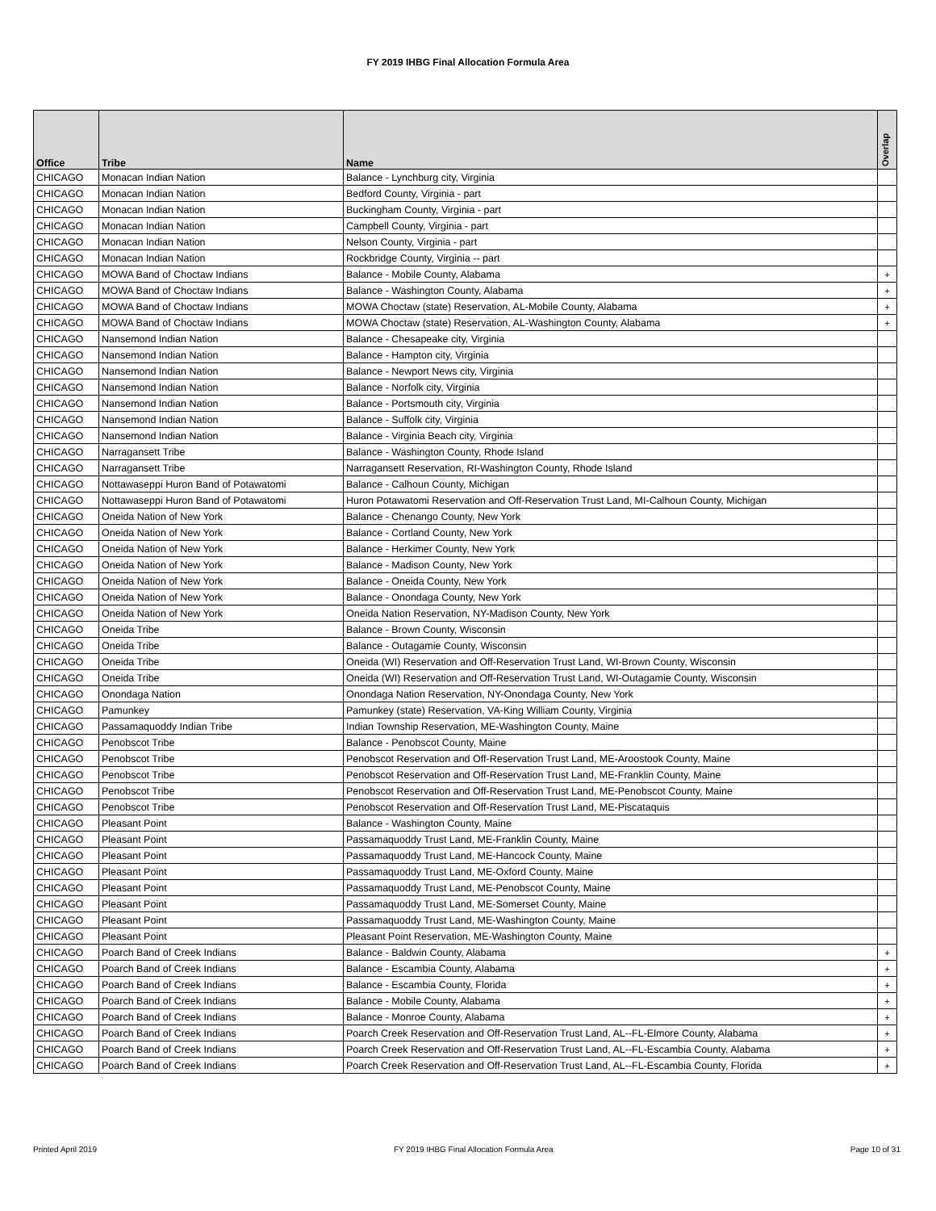FY 2019 IHBG Final Allocation Formula Area
| Office | Tribe | Name | Overlap |
| --- | --- | --- | --- |
| CHICAGO | Monacan Indian Nation | Balance - Lynchburg city, Virginia | |
| CHICAGO | Monacan Indian Nation | Bedford County, Virginia - part | |
| CHICAGO | Monacan Indian Nation | Buckingham County, Virginia - part | |
| CHICAGO | Monacan Indian Nation | Campbell County, Virginia - part | |
| CHICAGO | Monacan Indian Nation | Nelson County, Virginia - part | |
| CHICAGO | Monacan Indian Nation | Rockbridge County, Virginia -- part | |
| CHICAGO | MOWA Band of Choctaw Indians | Balance - Mobile County, Alabama | + |
| CHICAGO | MOWA Band of Choctaw Indians | Balance - Washington County, Alabama | + |
| CHICAGO | MOWA Band of Choctaw Indians | MOWA Choctaw (state) Reservation, AL-Mobile County, Alabama | + |
| CHICAGO | MOWA Band of Choctaw Indians | MOWA Choctaw (state) Reservation, AL-Washington County, Alabama | + |
| CHICAGO | Nansemond Indian Nation | Balance - Chesapeake city, Virginia | |
| CHICAGO | Nansemond Indian Nation | Balance - Hampton city, Virginia | |
| CHICAGO | Nansemond Indian Nation | Balance - Newport News city, Virginia | |
| CHICAGO | Nansemond Indian Nation | Balance - Norfolk city, Virginia | |
| CHICAGO | Nansemond Indian Nation | Balance - Portsmouth city, Virginia | |
| CHICAGO | Nansemond Indian Nation | Balance - Suffolk city, Virginia | |
| CHICAGO | Nansemond Indian Nation | Balance - Virginia Beach city, Virginia | |
| CHICAGO | Narragansett Tribe | Balance - Washington County, Rhode Island | |
| CHICAGO | Narragansett Tribe | Narragansett Reservation, RI-Washington County, Rhode Island | |
| CHICAGO | Nottawaseppi Huron Band of Potawatomi | Balance - Calhoun County, Michigan | |
| CHICAGO | Nottawaseppi Huron Band of Potawatomi | Huron Potawatomi Reservation and Off-Reservation Trust Land, MI-Calhoun County, Michigan | |
| CHICAGO | Oneida Nation of New York | Balance - Chenango County, New York | |
| CHICAGO | Oneida Nation of New York | Balance - Cortland County, New York | |
| CHICAGO | Oneida Nation of New York | Balance - Herkimer County, New York | |
| CHICAGO | Oneida Nation of New York | Balance - Madison County, New York | |
| CHICAGO | Oneida Nation of New York | Balance - Oneida County, New York | |
| CHICAGO | Oneida Nation of New York | Balance - Onondaga County, New York | |
| CHICAGO | Oneida Nation of New York | Oneida Nation Reservation, NY-Madison County, New York | |
| CHICAGO | Oneida Tribe | Balance - Brown County, Wisconsin | |
| CHICAGO | Oneida Tribe | Balance - Outagamie County, Wisconsin | |
| CHICAGO | Oneida Tribe | Oneida (WI) Reservation and Off-Reservation Trust Land, WI-Brown County, Wisconsin | |
| CHICAGO | Oneida Tribe | Oneida (WI) Reservation and Off-Reservation Trust Land, WI-Outagamie County, Wisconsin | |
| CHICAGO | Onondaga Nation | Onondaga Nation Reservation, NY-Onondaga County, New York | |
| CHICAGO | Pamunkey | Pamunkey (state) Reservation, VA-King William County, Virginia | |
| CHICAGO | Passamaquoddy Indian Tribe | Indian Township Reservation, ME-Washington County, Maine | |
| CHICAGO | Penobscot Tribe | Balance - Penobscot County, Maine | |
| CHICAGO | Penobscot Tribe | Penobscot Reservation and Off-Reservation Trust Land, ME-Aroostook County, Maine | |
| CHICAGO | Penobscot Tribe | Penobscot Reservation and Off-Reservation Trust Land, ME-Franklin County, Maine | |
| CHICAGO | Penobscot Tribe | Penobscot Reservation and Off-Reservation Trust Land, ME-Penobscot County, Maine | |
| CHICAGO | Penobscot Tribe | Penobscot Reservation and Off-Reservation Trust Land, ME-Piscataquis | |
| CHICAGO | Pleasant Point | Balance - Washington County, Maine | |
| CHICAGO | Pleasant Point | Passamaquoddy Trust Land, ME-Franklin County, Maine | |
| CHICAGO | Pleasant Point | Passamaquoddy Trust Land, ME-Hancock County, Maine | |
| CHICAGO | Pleasant Point | Passamaquoddy Trust Land, ME-Oxford County, Maine | |
| CHICAGO | Pleasant Point | Passamaquoddy Trust Land, ME-Penobscot County, Maine | |
| CHICAGO | Pleasant Point | Passamaquoddy Trust Land, ME-Somerset County, Maine | |
| CHICAGO | Pleasant Point | Passamaquoddy Trust Land, ME-Washington County, Maine | |
| CHICAGO | Pleasant Point | Pleasant Point Reservation, ME-Washington County, Maine | |
| CHICAGO | Poarch Band of Creek Indians | Balance - Baldwin County, Alabama | + |
| CHICAGO | Poarch Band of Creek Indians | Balance - Escambia County, Alabama | + |
| CHICAGO | Poarch Band of Creek Indians | Balance - Escambia County, Florida | + |
| CHICAGO | Poarch Band of Creek Indians | Balance - Mobile County, Alabama | + |
| CHICAGO | Poarch Band of Creek Indians | Balance - Monroe County, Alabama | + |
| CHICAGO | Poarch Band of Creek Indians | Poarch Creek Reservation and Off-Reservation Trust Land, AL--FL-Elmore County, Alabama | + |
| CHICAGO | Poarch Band of Creek Indians | Poarch Creek Reservation and Off-Reservation Trust Land, AL--FL-Escambia County, Alabama | + |
| CHICAGO | Poarch Band of Creek Indians | Poarch Creek Reservation and Off-Reservation Trust Land, AL--FL-Escambia County, Florida | + |
Printed April 2019 FY 2019 IHBG Final Allocation Formula Area Page 10 of 31